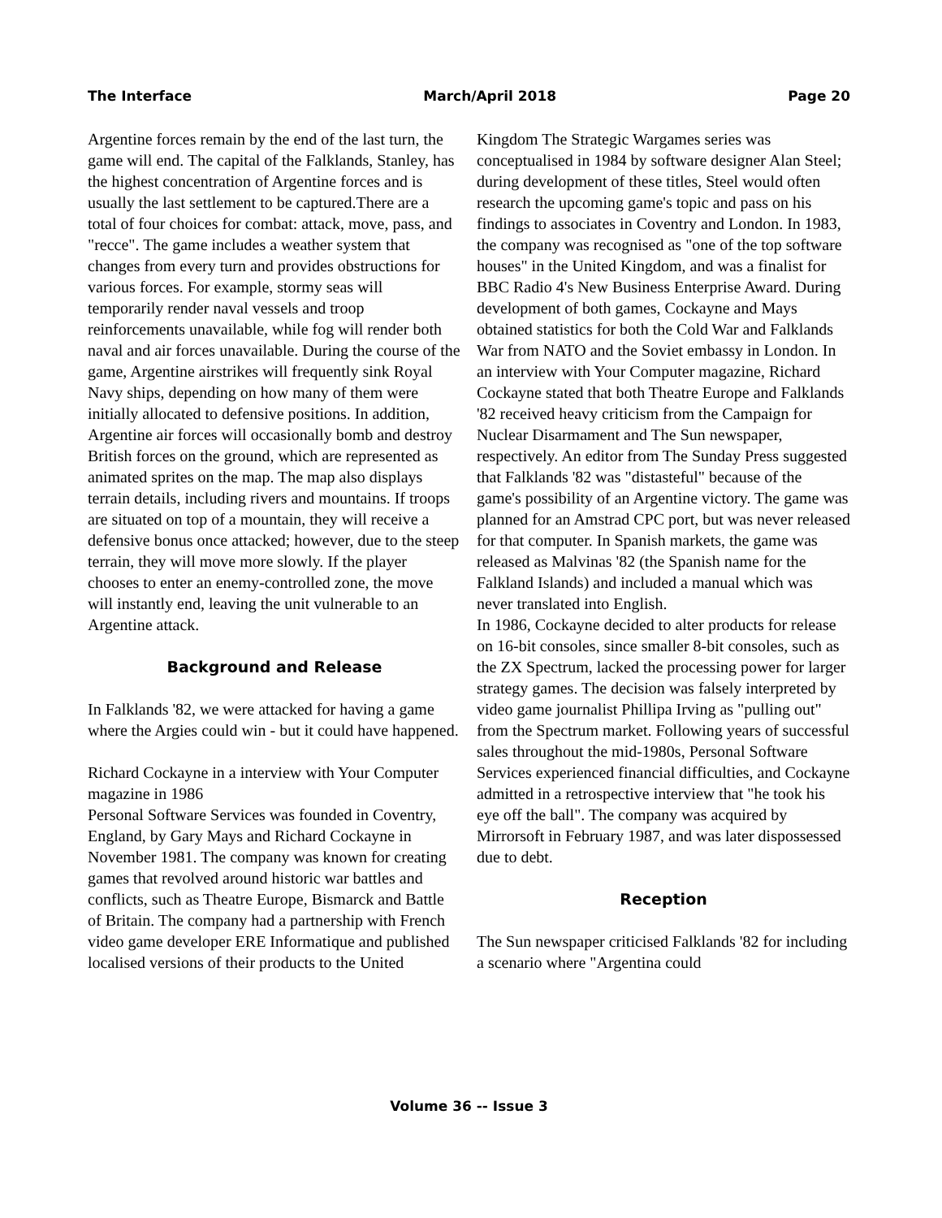The Interface March/April 2018 Page 20
Argentine forces remain by the end of the last turn, the game will end. The capital of the Falklands, Stanley, has the highest concentration of Argentine forces and is usually the last settlement to be captured.There are a total of four choices for combat: attack, move, pass, and "recce". The game includes a weather system that changes from every turn and provides obstructions for various forces. For example, stormy seas will temporarily render naval vessels and troop reinforcements unavailable, while fog will render both naval and air forces unavailable. During the course of the game, Argentine airstrikes will frequently sink Royal Navy ships, depending on how many of them were initially allocated to defensive positions. In addition, Argentine air forces will occasionally bomb and destroy British forces on the ground, which are represented as animated sprites on the map. The map also displays terrain details, including rivers and mountains. If troops are situated on top of a mountain, they will receive a defensive bonus once attacked; however, due to the steep terrain, they will move more slowly. If the player chooses to enter an enemy-controlled zone, the move will instantly end, leaving the unit vulnerable to an Argentine attack.
Background and Release
In Falklands '82, we were attacked for having a game where the Argies could win - but it could have happened.
Richard Cockayne in a interview with Your Computer magazine in 1986
Personal Software Services was founded in Coventry, England, by Gary Mays and Richard Cockayne in November 1981. The company was known for creating games that revolved around historic war battles and conflicts, such as Theatre Europe, Bismarck and Battle of Britain. The company had a partnership with French video game developer ERE Informatique and published localised versions of their products to the United
Kingdom The Strategic Wargames series was conceptualised in 1984 by software designer Alan Steel; during development of these titles, Steel would often research the upcoming game's topic and pass on his findings to associates in Coventry and London. In 1983, the company was recognised as "one of the top software houses" in the United Kingdom, and was a finalist for BBC Radio 4's New Business Enterprise Award. During development of both games, Cockayne and Mays obtained statistics for both the Cold War and Falklands War from NATO and the Soviet embassy in London. In an interview with Your Computer magazine, Richard Cockayne stated that both Theatre Europe and Falklands '82 received heavy criticism from the Campaign for Nuclear Disarmament and The Sun newspaper, respectively. An editor from The Sunday Press suggested that Falklands '82 was "distasteful" because of the game's possibility of an Argentine victory. The game was planned for an Amstrad CPC port, but was never released for that computer. In Spanish markets, the game was released as Malvinas '82 (the Spanish name for the Falkland Islands) and included a manual which was never translated into English.
In 1986, Cockayne decided to alter products for release on 16-bit consoles, since smaller 8-bit consoles, such as the ZX Spectrum, lacked the processing power for larger strategy games. The decision was falsely interpreted by video game journalist Phillipa Irving as "pulling out" from the Spectrum market. Following years of successful sales throughout the mid-1980s, Personal Software Services experienced financial difficulties, and Cockayne admitted in a retrospective interview that "he took his eye off the ball". The company was acquired by Mirrorsoft in February 1987, and was later dispossessed due to debt.
Reception
The Sun newspaper criticised Falklands '82 for including a scenario where "Argentina could
Volume 36 -- Issue 3